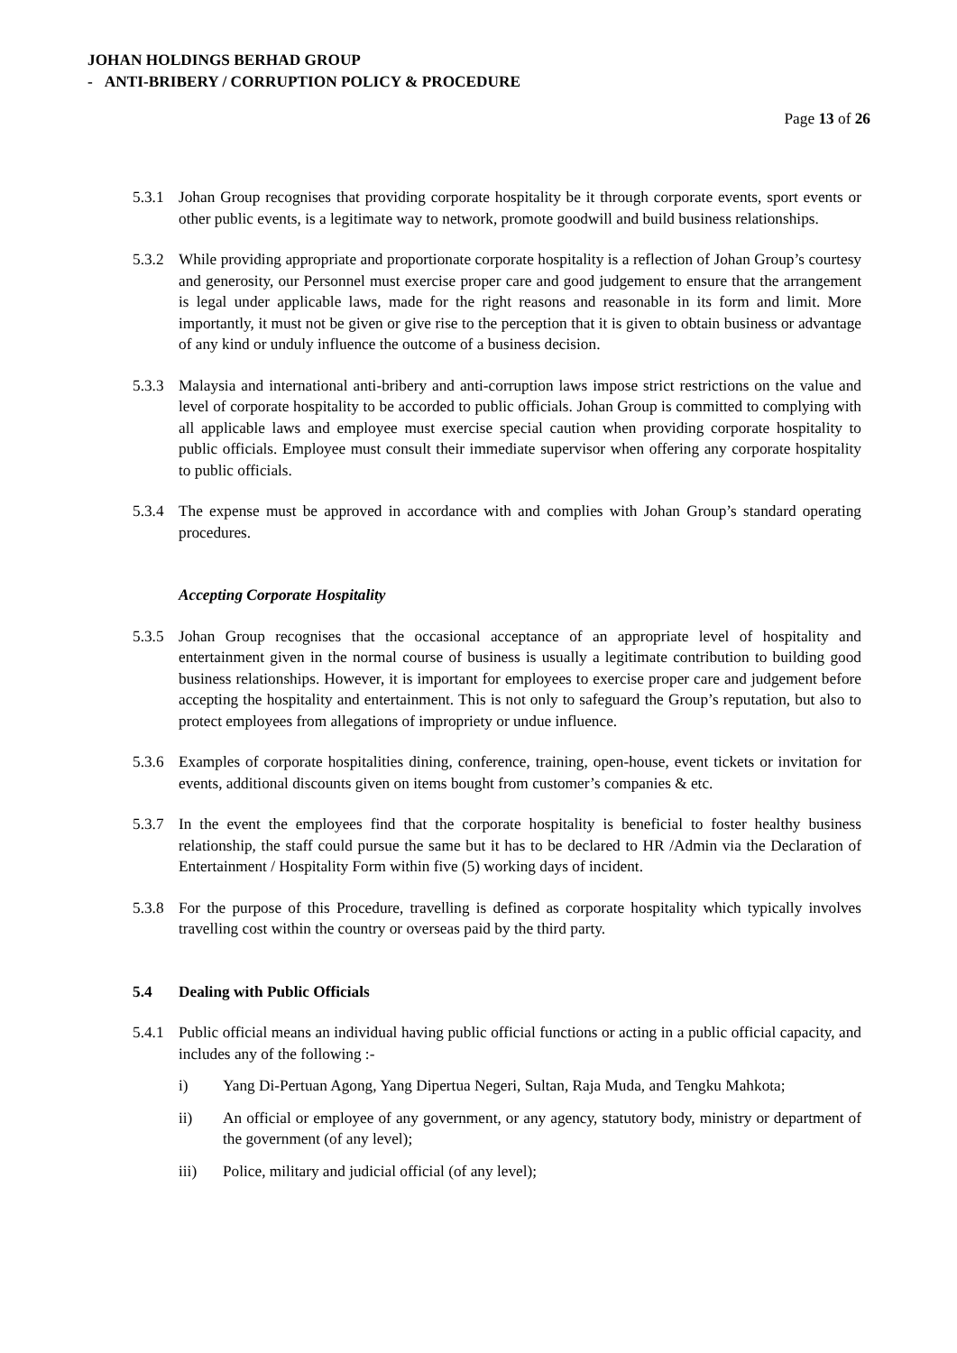JOHAN HOLDINGS BERHAD GROUP
- ANTI-BRIBERY / CORRUPTION POLICY & PROCEDURE
Page 13 of 26
5.3.1 Johan Group recognises that providing corporate hospitality be it through corporate events, sport events or other public events, is a legitimate way to network, promote goodwill and build business relationships.
5.3.2 While providing appropriate and proportionate corporate hospitality is a reflection of Johan Group’s courtesy and generosity, our Personnel must exercise proper care and good judgement to ensure that the arrangement is legal under applicable laws, made for the right reasons and reasonable in its form and limit. More importantly, it must not be given or give rise to the perception that it is given to obtain business or advantage of any kind or unduly influence the outcome of a business decision.
5.3.3 Malaysia and international anti-bribery and anti-corruption laws impose strict restrictions on the value and level of corporate hospitality to be accorded to public officials. Johan Group is committed to complying with all applicable laws and employee must exercise special caution when providing corporate hospitality to public officials. Employee must consult their immediate supervisor when offering any corporate hospitality to public officials.
5.3.4 The expense must be approved in accordance with and complies with Johan Group’s standard operating procedures.
Accepting Corporate Hospitality
5.3.5 Johan Group recognises that the occasional acceptance of an appropriate level of hospitality and entertainment given in the normal course of business is usually a legitimate contribution to building good business relationships. However, it is important for employees to exercise proper care and judgement before accepting the hospitality and entertainment. This is not only to safeguard the Group’s reputation, but also to protect employees from allegations of impropriety or undue influence.
5.3.6 Examples of corporate hospitalities dining, conference, training, open-house, event tickets or invitation for events, additional discounts given on items bought from customer’s companies & etc.
5.3.7 In the event the employees find that the corporate hospitality is beneficial to foster healthy business relationship, the staff could pursue the same but it has to be declared to HR /Admin via the Declaration of Entertainment / Hospitality Form within five (5) working days of incident.
5.3.8 For the purpose of this Procedure, travelling is defined as corporate hospitality which typically involves travelling cost within the country or overseas paid by the third party.
5.4 Dealing with Public Officials
5.4.1 Public official means an individual having public official functions or acting in a public official capacity, and includes any of the following :-
i) Yang Di-Pertuan Agong, Yang Dipertua Negeri, Sultan, Raja Muda, and Tengku Mahkota;
ii) An official or employee of any government, or any agency, statutory body, ministry or department of the government (of any level);
iii) Police, military and judicial official (of any level);